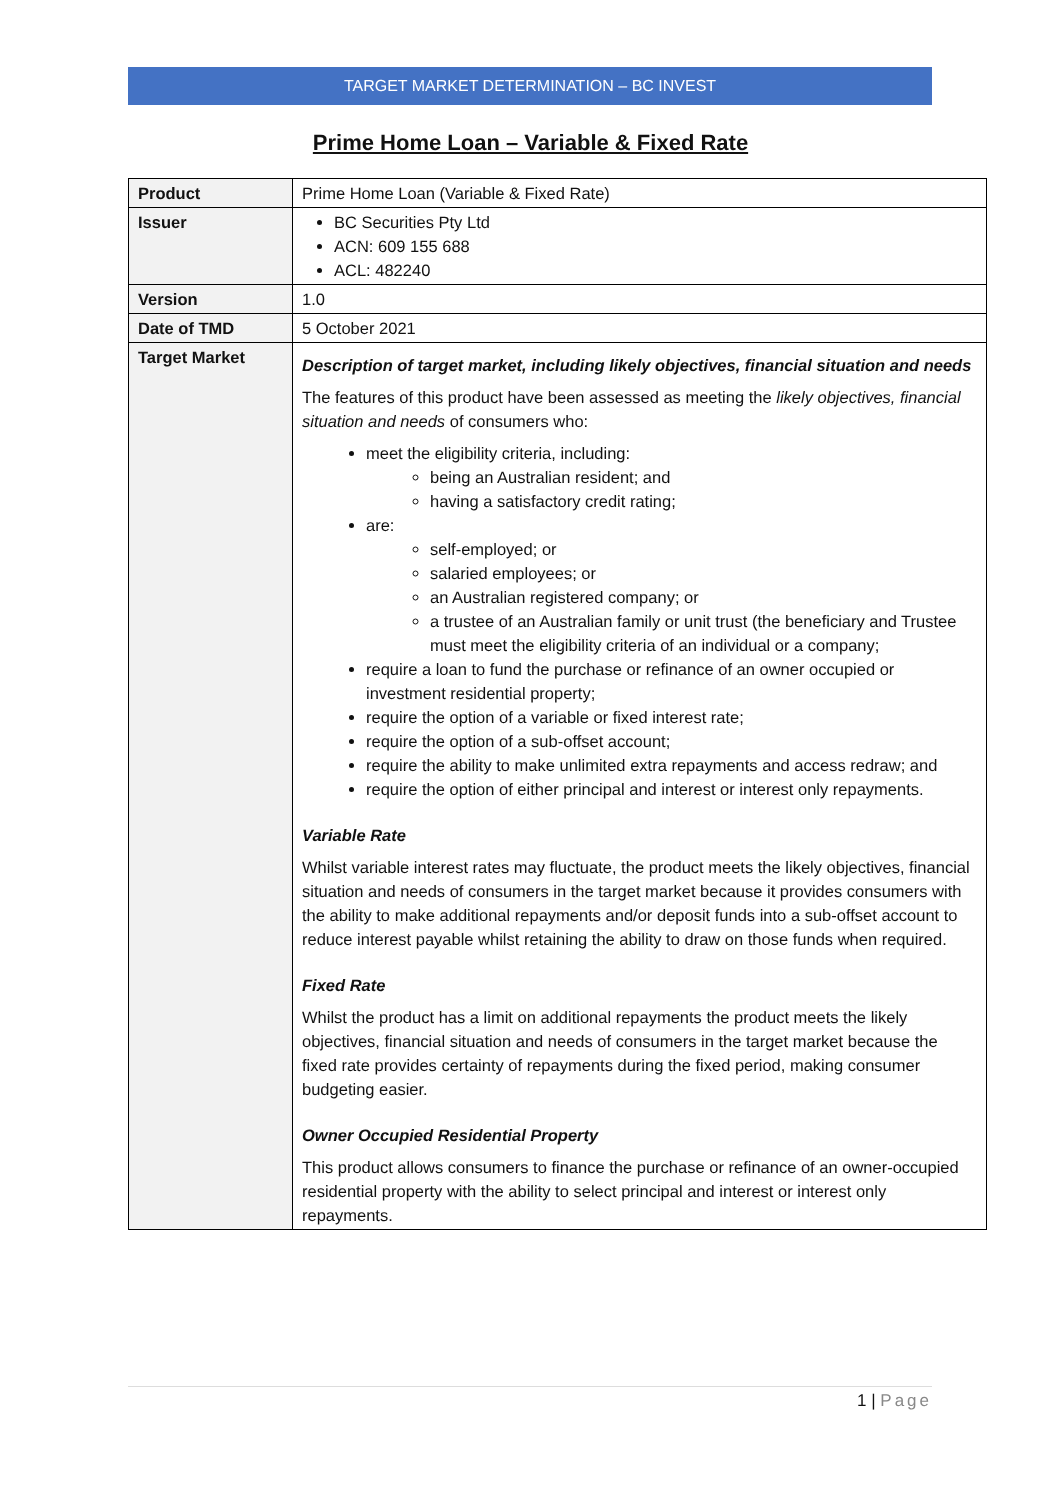TARGET MARKET DETERMINATION – BC INVEST
Prime Home Loan – Variable & Fixed Rate
| Product | Prime Home Loan (Variable & Fixed Rate) |
| Issuer | BC Securities Pty Ltd ACN: 609 155 688 ACL: 482240 |
| Version | 1.0 |
| Date of TMD | 5 October 2021 |
| Target Market | Description of target market, including likely objectives, financial situation and needs The features of this product have been assessed as meeting the likely objectives, financial situation and needs of consumers who: meet the eligibility criteria, including: being an Australian resident; and having a satisfactory credit rating; are: self-employed; or salaried employees; or an Australian registered company; or a trustee of an Australian family or unit trust (the beneficiary and Trustee must meet the eligibility criteria of an individual or a company; require a loan to fund the purchase or refinance of an owner occupied or investment residential property; require the option of a variable or fixed interest rate; require the option of a sub-offset account; require the ability to make unlimited extra repayments and access redraw; and require the option of either principal and interest or interest only repayments. Variable Rate Whilst variable interest rates may fluctuate, the product meets the likely objectives, financial situation and needs of consumers in the target market because it provides consumers with the ability to make additional repayments and/or deposit funds into a sub-offset account to reduce interest payable whilst retaining the ability to draw on those funds when required. Fixed Rate Whilst the product has a limit on additional repayments the product meets the likely objectives, financial situation and needs of consumers in the target market because the fixed rate provides certainty of repayments during the fixed period, making consumer budgeting easier. Owner Occupied Residential Property This product allows consumers to finance the purchase or refinance of an owner-occupied residential property with the ability to select principal and interest or interest only repayments. |
1 | Page